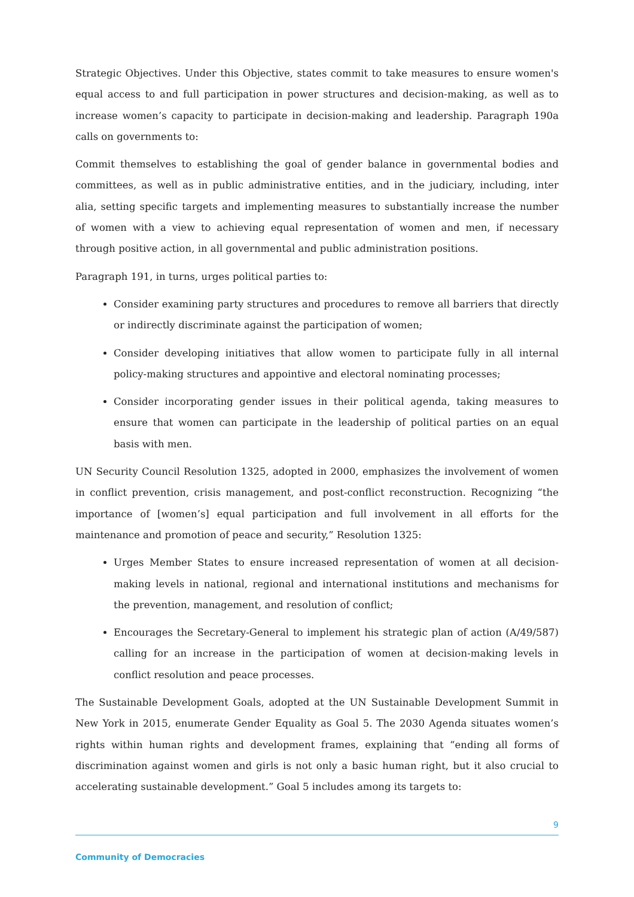Strategic Objectives. Under this Objective, states commit to take measures to ensure women's equal access to and full participation in power structures and decision-making, as well as to increase women’s capacity to participate in decision-making and leadership. Paragraph 190a calls on governments to:
Commit themselves to establishing the goal of gender balance in governmental bodies and committees, as well as in public administrative entities, and in the judiciary, including, inter alia, setting specific targets and implementing measures to substantially increase the number of women with a view to achieving equal representation of women and men, if necessary through positive action, in all governmental and public administration positions.
Paragraph 191, in turns, urges political parties to:
Consider examining party structures and procedures to remove all barriers that directly or indirectly discriminate against the participation of women;
Consider developing initiatives that allow women to participate fully in all internal policy-making structures and appointive and electoral nominating processes;
Consider incorporating gender issues in their political agenda, taking measures to ensure that women can participate in the leadership of political parties on an equal basis with men.
UN Security Council Resolution 1325, adopted in 2000, emphasizes the involvement of women in conflict prevention, crisis management, and post-conflict reconstruction. Recognizing “the importance of [women’s] equal participation and full involvement in all efforts for the maintenance and promotion of peace and security,” Resolution 1325:
Urges Member States to ensure increased representation of women at all decision-making levels in national, regional and international institutions and mechanisms for the prevention, management, and resolution of conflict;
Encourages the Secretary-General to implement his strategic plan of action (A/49/587) calling for an increase in the participation of women at decision-making levels in conflict resolution and peace processes.
The Sustainable Development Goals, adopted at the UN Sustainable Development Summit in New York in 2015, enumerate Gender Equality as Goal 5. The 2030 Agenda situates women’s rights within human rights and development frames, explaining that “ending all forms of discrimination against women and girls is not only a basic human right, but it also crucial to accelerating sustainable development.” Goal 5 includes among its targets to:
9
Community of Democracies